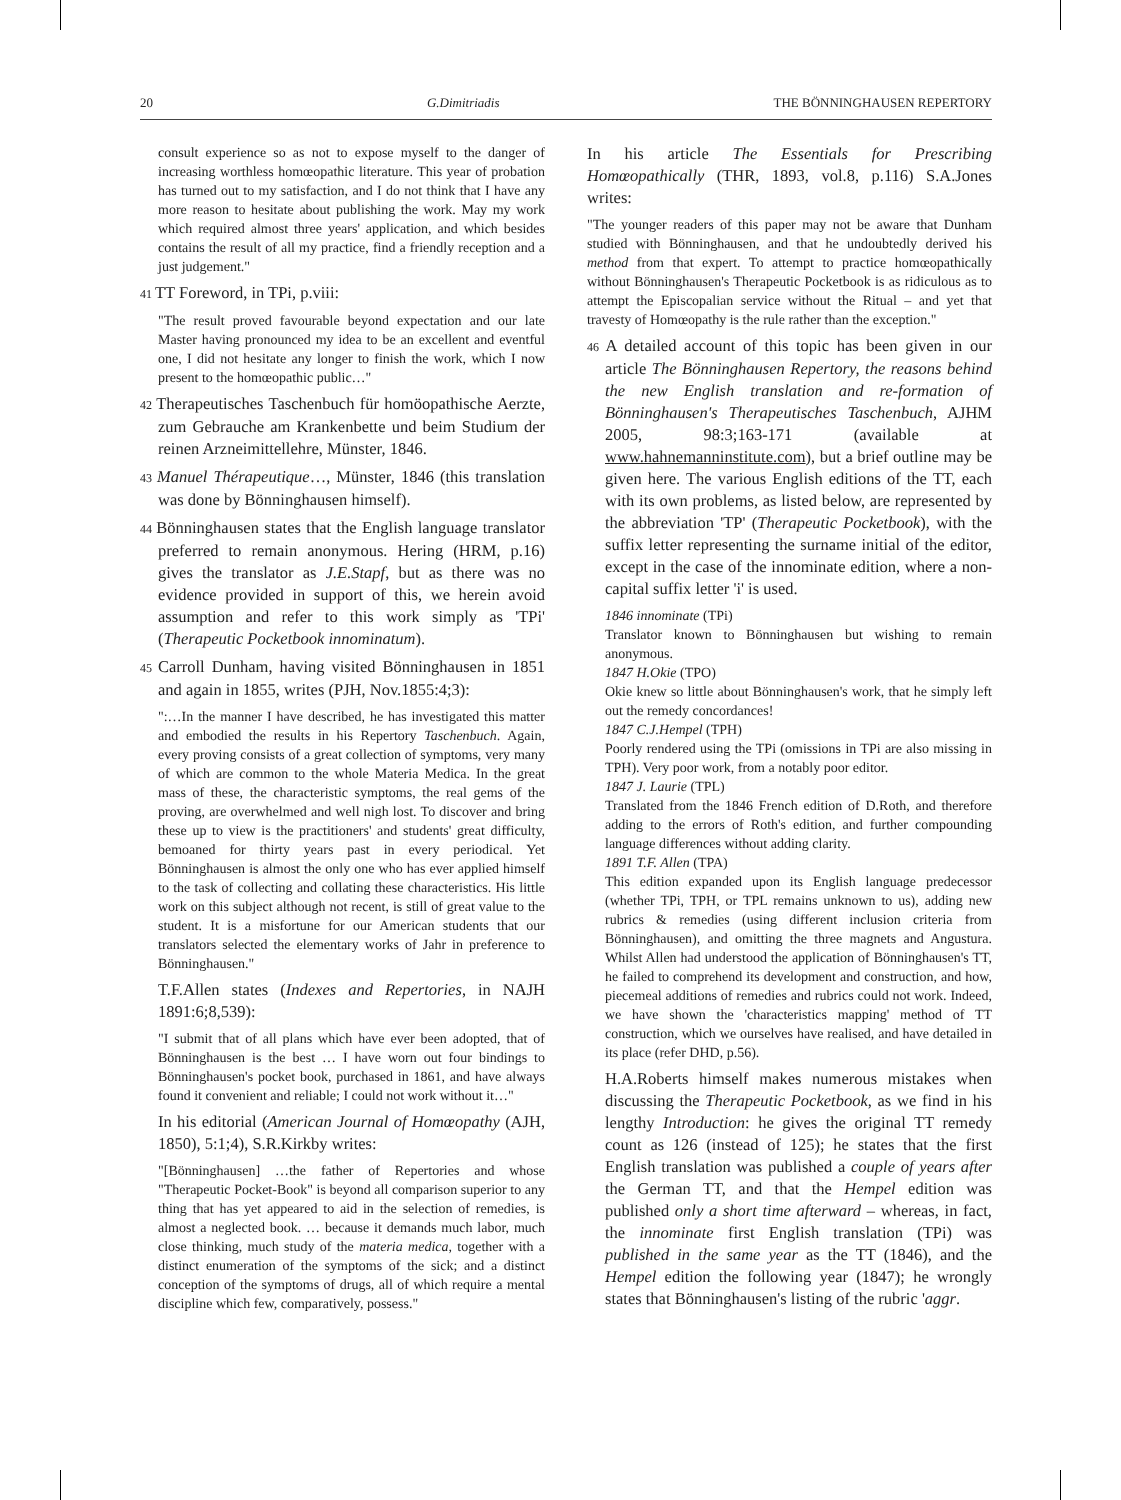20 G.Dimitriadis THE BÖNNINGHAUSEN REPERTORY
consult experience so as not to expose myself to the danger of increasing worthless homœopathic literature. This year of probation has turned out to my satisfaction, and I do not think that I have any more reason to hesitate about publishing the work. May my work which required almost three years' application, and which besides contains the result of all my practice, find a friendly reception and a just judgement."
41 TT Foreword, in TPi, p.viii:
"The result proved favourable beyond expectation and our late Master having pronounced my idea to be an excellent and eventful one, I did not hesitate any longer to finish the work, which I now present to the homœopathic public…"
42 Therapeutisches Taschenbuch für homöopathische Aerzte, zum Gebrauche am Krankenbette und beim Studium der reinen Arzneimittellehre, Münster, 1846.
43 Manuel Thérapeutique…, Münster, 1846 (this translation was done by Bönninghausen himself).
44 Bönninghausen states that the English language translator preferred to remain anonymous. Hering (HRM, p.16) gives the translator as J.E.Stapf, but as there was no evidence provided in support of this, we herein avoid assumption and refer to this work simply as 'TPi' (Therapeutic Pocketbook innominatum).
45 Carroll Dunham, having visited Bönninghausen in 1851 and again in 1855, writes (PJH, Nov.1855:4;3):
":…In the manner I have described, he has investigated this matter and embodied the results in his Repertory Taschenbuch. Again, every proving consists of a great collection of symptoms, very many of which are common to the whole Materia Medica. In the great mass of these, the characteristic symptoms, the real gems of the proving, are overwhelmed and well nigh lost. To discover and bring these up to view is the practitioners' and students' great difficulty, bemoaned for thirty years past in every periodical. Yet Bönninghausen is almost the only one who has ever applied himself to the task of collecting and collating these characteristics. His little work on this subject although not recent, is still of great value to the student. It is a misfortune for our American students that our translators selected the elementary works of Jahr in preference to Bönninghausen."
T.F.Allen states (Indexes and Repertories, in NAJH 1891:6;8,539):
"I submit that of all plans which have ever been adopted, that of Bönninghausen is the best … I have worn out four bindings to Bönninghausen's pocket book, purchased in 1861, and have always found it convenient and reliable; I could not work without it…"
In his editorial (American Journal of Homœopathy (AJH, 1850), 5:1;4), S.R.Kirkby writes:
"[Bönninghausen] …the father of Repertories and whose "Therapeutic Pocket-Book" is beyond all comparison superior to any thing that has yet appeared to aid in the selection of remedies, is almost a neglected book. … because it demands much labor, much close thinking, much study of the materia medica, together with a distinct enumeration of the symptoms of the sick; and a distinct conception of the symptoms of drugs, all of which require a mental discipline which few, comparatively, possess."
In his article The Essentials for Prescribing Homœopathically (THR, 1893, vol.8, p.116) S.A.Jones writes:
"The younger readers of this paper may not be aware that Dunham studied with Bönninghausen, and that he undoubtedly derived his method from that expert. To attempt to practice homœopathically without Bönninghausen's Therapeutic Pocketbook is as ridiculous as to attempt the Episcopalian service without the Ritual – and yet that travesty of Homœopathy is the rule rather than the exception."
46 A detailed account of this topic has been given in our article The Bönninghausen Repertory, the reasons behind the new English translation and re-formation of Bönninghausen's Therapeutisches Taschenbuch, AJHM 2005, 98:3;163-171 (available at www.hahnemanninstitute.com), but a brief outline may be given here. The various English editions of the TT, each with its own problems, as listed below, are represented by the abbreviation 'TP' (Therapeutic Pocketbook), with the suffix letter representing the surname initial of the editor, except in the case of the innominate edition, where a non-capital suffix letter 'i' is used.
1846 innominate (TPi)
Translator known to Bönninghausen but wishing to remain anonymous.
1847 H.Okie (TPO)
Okie knew so little about Bönninghausen's work, that he simply left out the remedy concordances!
1847 C.J.Hempel (TPH)
Poorly rendered using the TPi (omissions in TPi are also missing in TPH). Very poor work, from a notably poor editor.
1847 J. Laurie (TPL)
Translated from the 1846 French edition of D.Roth, and therefore adding to the errors of Roth's edition, and further compounding language differences without adding clarity.
1891 T.F. Allen (TPA)
This edition expanded upon its English language predecessor (whether TPi, TPH, or TPL remains unknown to us), adding new rubrics & remedies (using different inclusion criteria from Bönninghausen), and omitting the three magnets and Angustura. Whilst Allen had understood the application of Bönninghausen's TT, he failed to comprehend its development and construction, and how, piecemeal additions of remedies and rubrics could not work. Indeed, we have shown the 'characteristics mapping' method of TT construction, which we ourselves have realised, and have detailed in its place (refer DHD, p.56).
H.A.Roberts himself makes numerous mistakes when discussing the Therapeutic Pocketbook, as we find in his lengthy Introduction: he gives the original TT remedy count as 126 (instead of 125); he states that the first English translation was published a couple of years after the German TT, and that the Hempel edition was published only a short time afterward – whereas, in fact, the innominate first English translation (TPi) was published in the same year as the TT (1846), and the Hempel edition the following year (1847); he wrongly states that Bönninghausen's listing of the rubric 'aggr.